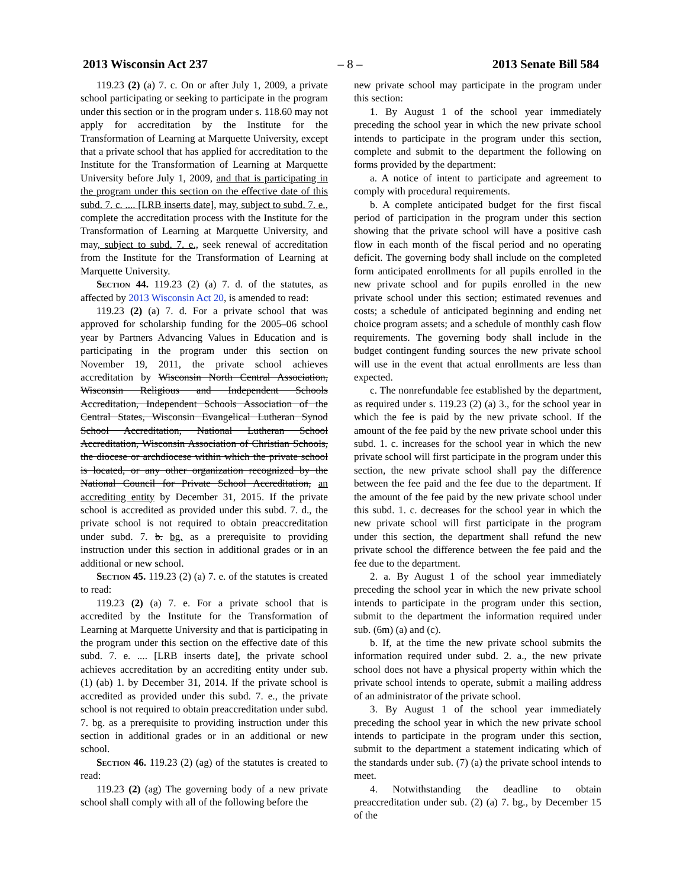2013 Wisconsin Act 237 – 8 – 2013 Senate Bill 584
119.23 (2) (a) 7. c. On or after July 1, 2009, a private school participating or seeking to participate in the program under this section or in the program under s. 118.60 may not apply for accreditation by the Institute for the Transformation of Learning at Marquette University, except that a private school that has applied for accreditation to the Institute for the Transformation of Learning at Marquette University before July 1, 2009, and that is participating in the program under this section on the effective date of this subd. 7. c. .... [LRB inserts date], may, subject to subd. 7. e., complete the accreditation process with the Institute for the Transformation of Learning at Marquette University, and may, subject to subd. 7. e., seek renewal of accreditation from the Institute for the Transformation of Learning at Marquette University.
Section 44. 119.23 (2) (a) 7. d. of the statutes, as affected by 2013 Wisconsin Act 20, is amended to read:
119.23 (2) (a) 7. d. For a private school that was approved for scholarship funding for the 2005–06 school year by Partners Advancing Values in Education and is participating in the program under this section on November 19, 2011, the private school achieves accreditation by Wisconsin North Central Association, Wisconsin Religious and Independent Schools Accreditation, Independent Schools Association of the Central States, Wisconsin Evangelical Lutheran Synod School Accreditation, National Lutheran School Accreditation, Wisconsin Association of Christian Schools, the diocese or archdiocese within which the private school is located, or any other organization recognized by the National Council for Private School Accreditation, an accrediting entity by December 31, 2015. If the private school is accredited as provided under this subd. 7. d., the private school is not required to obtain preaccreditation under subd. 7. b. bg. as a prerequisite to providing instruction under this section in additional grades or in an additional or new school.
Section 45. 119.23 (2) (a) 7. e. of the statutes is created to read:
119.23 (2) (a) 7. e. For a private school that is accredited by the Institute for the Transformation of Learning at Marquette University and that is participating in the program under this section on the effective date of this subd. 7. e. .... [LRB inserts date], the private school achieves accreditation by an accrediting entity under sub. (1) (ab) 1. by December 31, 2014. If the private school is accredited as provided under this subd. 7. e., the private school is not required to obtain preaccreditation under subd. 7. bg. as a prerequisite to providing instruction under this section in additional grades or in an additional or new school.
Section 46. 119.23 (2) (ag) of the statutes is created to read:
119.23 (2) (ag) The governing body of a new private school shall comply with all of the following before the
new private school may participate in the program under this section:
1. By August 1 of the school year immediately preceding the school year in which the new private school intends to participate in the program under this section, complete and submit to the department the following on forms provided by the department:
a. A notice of intent to participate and agreement to comply with procedural requirements.
b. A complete anticipated budget for the first fiscal period of participation in the program under this section showing that the private school will have a positive cash flow in each month of the fiscal period and no operating deficit. The governing body shall include on the completed form anticipated enrollments for all pupils enrolled in the new private school and for pupils enrolled in the new private school under this section; estimated revenues and costs; a schedule of anticipated beginning and ending net choice program assets; and a schedule of monthly cash flow requirements. The governing body shall include in the budget contingent funding sources the new private school will use in the event that actual enrollments are less than expected.
c. The nonrefundable fee established by the department, as required under s. 119.23 (2) (a) 3., for the school year in which the fee is paid by the new private school. If the amount of the fee paid by the new private school under this subd. 1. c. increases for the school year in which the new private school will first participate in the program under this section, the new private school shall pay the difference between the fee paid and the fee due to the department. If the amount of the fee paid by the new private school under this subd. 1. c. decreases for the school year in which the new private school will first participate in the program under this section, the department shall refund the new private school the difference between the fee paid and the fee due to the department.
2. a. By August 1 of the school year immediately preceding the school year in which the new private school intends to participate in the program under this section, submit to the department the information required under sub. (6m) (a) and (c).
b. If, at the time the new private school submits the information required under subd. 2. a., the new private school does not have a physical property within which the private school intends to operate, submit a mailing address of an administrator of the private school.
3. By August 1 of the school year immediately preceding the school year in which the new private school intends to participate in the program under this section, submit to the department a statement indicating which of the standards under sub. (7) (a) the private school intends to meet.
4. Notwithstanding the deadline to obtain preaccreditation under sub. (2) (a) 7. bg., by December 15 of the